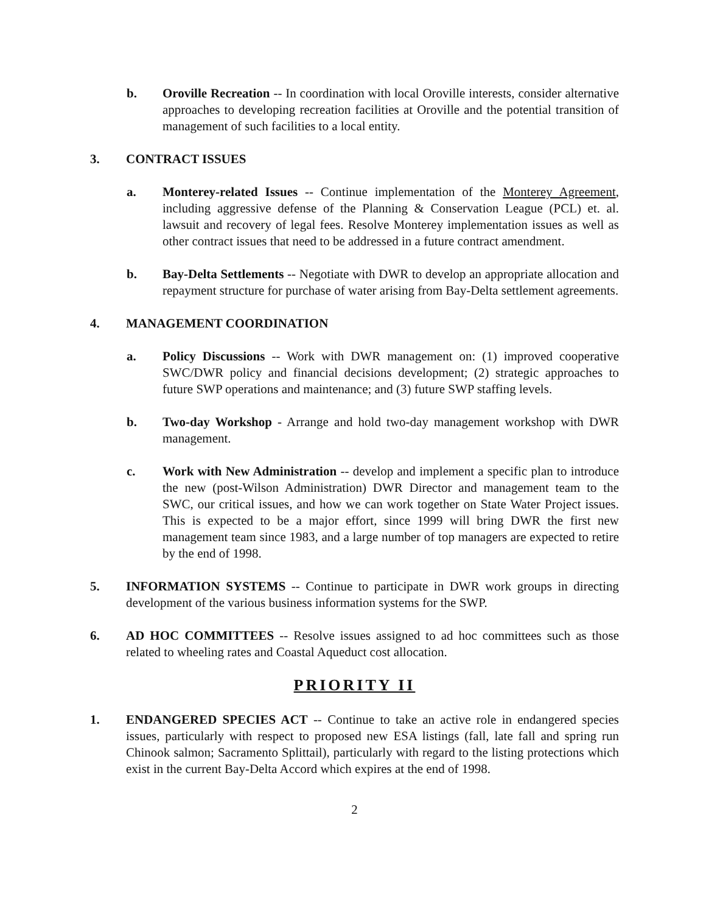b. Oroville Recreation -- In coordination with local Oroville interests, consider alternative approaches to developing recreation facilities at Oroville and the potential transition of management of such facilities to a local entity.
3. CONTRACT ISSUES
a. Monterey-related Issues -- Continue implementation of the Monterey Agreement, including aggressive defense of the Planning & Conservation League (PCL) et. al. lawsuit and recovery of legal fees. Resolve Monterey implementation issues as well as other contract issues that need to be addressed in a future contract amendment.
b. Bay-Delta Settlements -- Negotiate with DWR to develop an appropriate allocation and repayment structure for purchase of water arising from Bay-Delta settlement agreements.
4. MANAGEMENT COORDINATION
a. Policy Discussions -- Work with DWR management on: (1) improved cooperative SWC/DWR policy and financial decisions development; (2) strategic approaches to future SWP operations and maintenance; and (3) future SWP staffing levels.
b. Two-day Workshop - Arrange and hold two-day management workshop with DWR management.
c. Work with New Administration -- develop and implement a specific plan to introduce the new (post-Wilson Administration) DWR Director and management team to the SWC, our critical issues, and how we can work together on State Water Project issues. This is expected to be a major effort, since 1999 will bring DWR the first new management team since 1983, and a large number of top managers are expected to retire by the end of 1998.
5. INFORMATION SYSTEMS -- Continue to participate in DWR work groups in directing development of the various business information systems for the SWP.
6. AD HOC COMMITTEES -- Resolve issues assigned to ad hoc committees such as those related to wheeling rates and Coastal Aqueduct cost allocation.
PRIORITY II
1. ENDANGERED SPECIES ACT -- Continue to take an active role in endangered species issues, particularly with respect to proposed new ESA listings (fall, late fall and spring run Chinook salmon; Sacramento Splittail), particularly with regard to the listing protections which exist in the current Bay-Delta Accord which expires at the end of 1998.
2